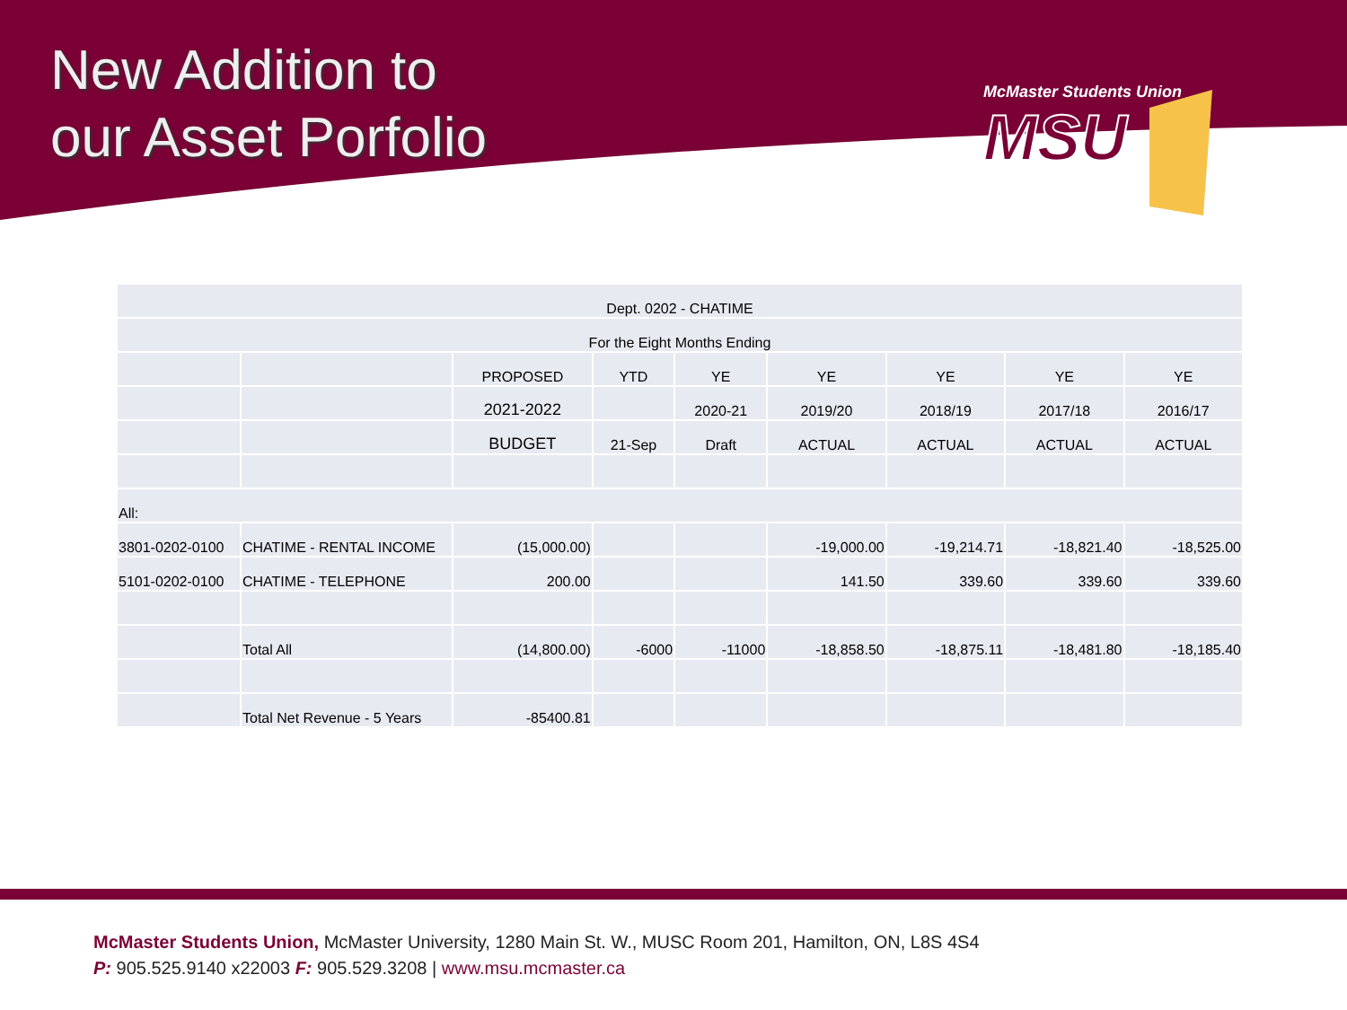New Addition to
our Asset Porfolio
McMaster Students Union
MSU
| Dept. 0202 - CHATIME | | | | | | | | |
| For the Eight Months Ending | | | | | | | | |
| | | PROPOSED | YTD | YE | YE | YE | YE | YE |
| | | 2021-2022 | | 2020-21 | 2019/20 | 2018/19 | 2017/18 | 2016/17 |
| | | BUDGET | 21-Sep | Draft | ACTUAL | ACTUAL | ACTUAL | ACTUAL |
| All: | | | | | | | | |
| 3801-0202-0100 | CHATIME - RENTAL INCOME | (15,000.00) | | | -19,000.00 | -19,214.71 | -18,821.40 | -18,525.00 |
| 5101-0202-0100 | CHATIME - TELEPHONE | 200.00 | | | 141.50 | 339.60 | 339.60 | 339.60 |
| | Total All | (14,800.00) | -6000 | -11000 | -18,858.50 | -18,875.11 | -18,481.80 | -18,185.40 |
| | Total Net Revenue - 5 Years | -85400.81 | | | | | | |
McMaster Students Union, McMaster University, 1280 Main St. W., MUSC Room 201, Hamilton, ON, L8S 4S4
P: 905.525.9140 x22003 F: 905.529.3208 | www.msu.mcmaster.ca